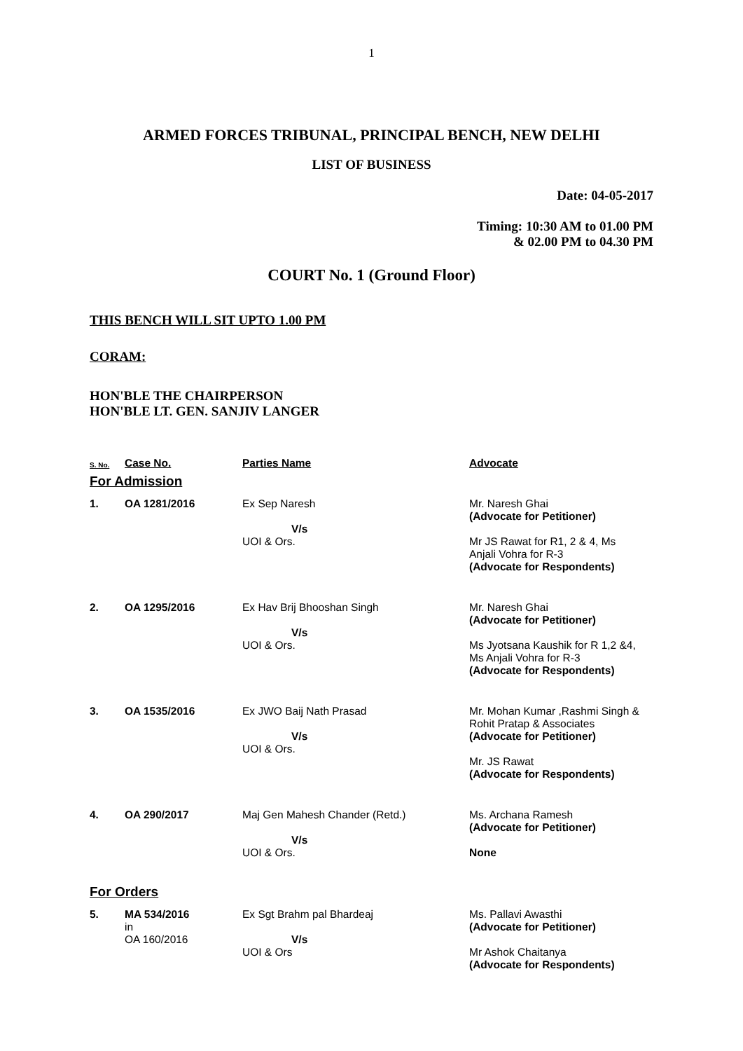1
ARMED FORCES TRIBUNAL, PRINCIPAL BENCH, NEW DELHI
LIST OF BUSINESS
Date: 04-05-2017
Timing: 10:30 AM to 01.00 PM
& 02.00 PM to 04.30 PM
COURT No. 1 (Ground Floor)
THIS BENCH WILL SIT UPTO 1.00 PM
CORAM:
HON'BLE THE CHAIRPERSON
HON'BLE LT. GEN. SANJIV LANGER
| S. No. | Case No. | Parties Name | Advocate |
| --- | --- | --- | --- |
| For Admission | | | |
| 1. | OA 1281/2016 | Ex Sep Naresh V/s UOI & Ors. | Mr. Naresh Ghai (Advocate for Petitioner) Mr JS Rawat for R1, 2 & 4, Ms Anjali Vohra for R-3 (Advocate for Respondents) |
| 2. | OA 1295/2016 | Ex Hav Brij Bhooshan Singh V/s UOI & Ors. | Mr. Naresh Ghai (Advocate for Petitioner) Ms Jyotsana Kaushik for R 1,2 &4, Ms Anjali Vohra for R-3 (Advocate for Respondents) |
| 3. | OA 1535/2016 | Ex JWO Baij Nath Prasad V/s UOI & Ors. | Mr. Mohan Kumar ,Rashmi Singh & Rohit Pratap & Associates (Advocate for Petitioner) Mr. JS Rawat (Advocate for Respondents) |
| 4. | OA 290/2017 | Maj Gen Mahesh Chander (Retd.) V/s UOI & Ors. | Ms. Archana Ramesh (Advocate for Petitioner) None |
| For Orders | | | |
| 5. | MA 534/2016 in OA 160/2016 | Ex Sgt Brahm pal Bhardeaj V/s UOI & Ors | Ms. Pallavi Awasthi (Advocate for Petitioner) Mr Ashok Chaitanya (Advocate for Respondents) |